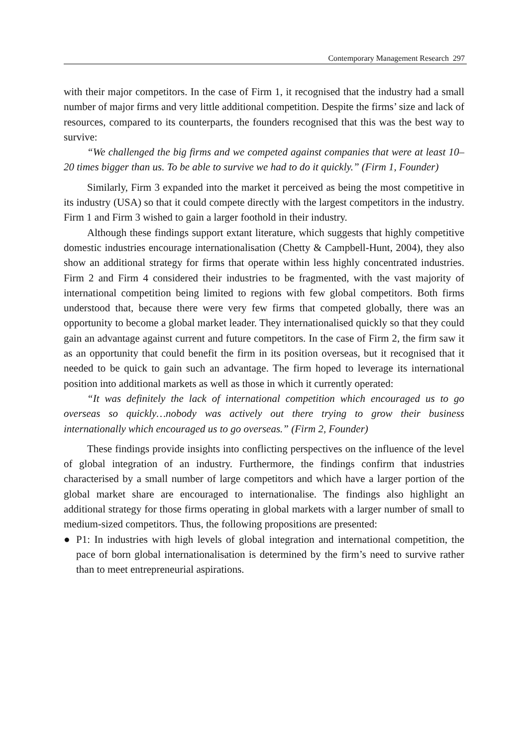Contemporary Management Research 297
with their major competitors. In the case of Firm 1, it recognised that the industry had a small number of major firms and very little additional competition. Despite the firms’ size and lack of resources, compared to its counterparts, the founders recognised that this was the best way to survive:
“We challenged the big firms and we competed against companies that were at least 10–20 times bigger than us. To be able to survive we had to do it quickly.” (Firm 1, Founder)
Similarly, Firm 3 expanded into the market it perceived as being the most competitive in its industry (USA) so that it could compete directly with the largest competitors in the industry. Firm 1 and Firm 3 wished to gain a larger foothold in their industry.
Although these findings support extant literature, which suggests that highly competitive domestic industries encourage internationalisation (Chetty & Campbell-Hunt, 2004), they also show an additional strategy for firms that operate within less highly concentrated industries. Firm 2 and Firm 4 considered their industries to be fragmented, with the vast majority of international competition being limited to regions with few global competitors. Both firms understood that, because there were very few firms that competed globally, there was an opportunity to become a global market leader. They internationalised quickly so that they could gain an advantage against current and future competitors. In the case of Firm 2, the firm saw it as an opportunity that could benefit the firm in its position overseas, but it recognised that it needed to be quick to gain such an advantage. The firm hoped to leverage its international position into additional markets as well as those in which it currently operated:
“It was definitely the lack of international competition which encouraged us to go overseas so quickly…nobody was actively out there trying to grow their business internationally which encouraged us to go overseas.” (Firm 2, Founder)
These findings provide insights into conflicting perspectives on the influence of the level of global integration of an industry. Furthermore, the findings confirm that industries characterised by a small number of large competitors and which have a larger portion of the global market share are encouraged to internationalise. The findings also highlight an additional strategy for those firms operating in global markets with a larger number of small to medium-sized competitors. Thus, the following propositions are presented:
● P1: In industries with high levels of global integration and international competition, the pace of born global internationalisation is determined by the firm’s need to survive rather than to meet entrepreneurial aspirations.